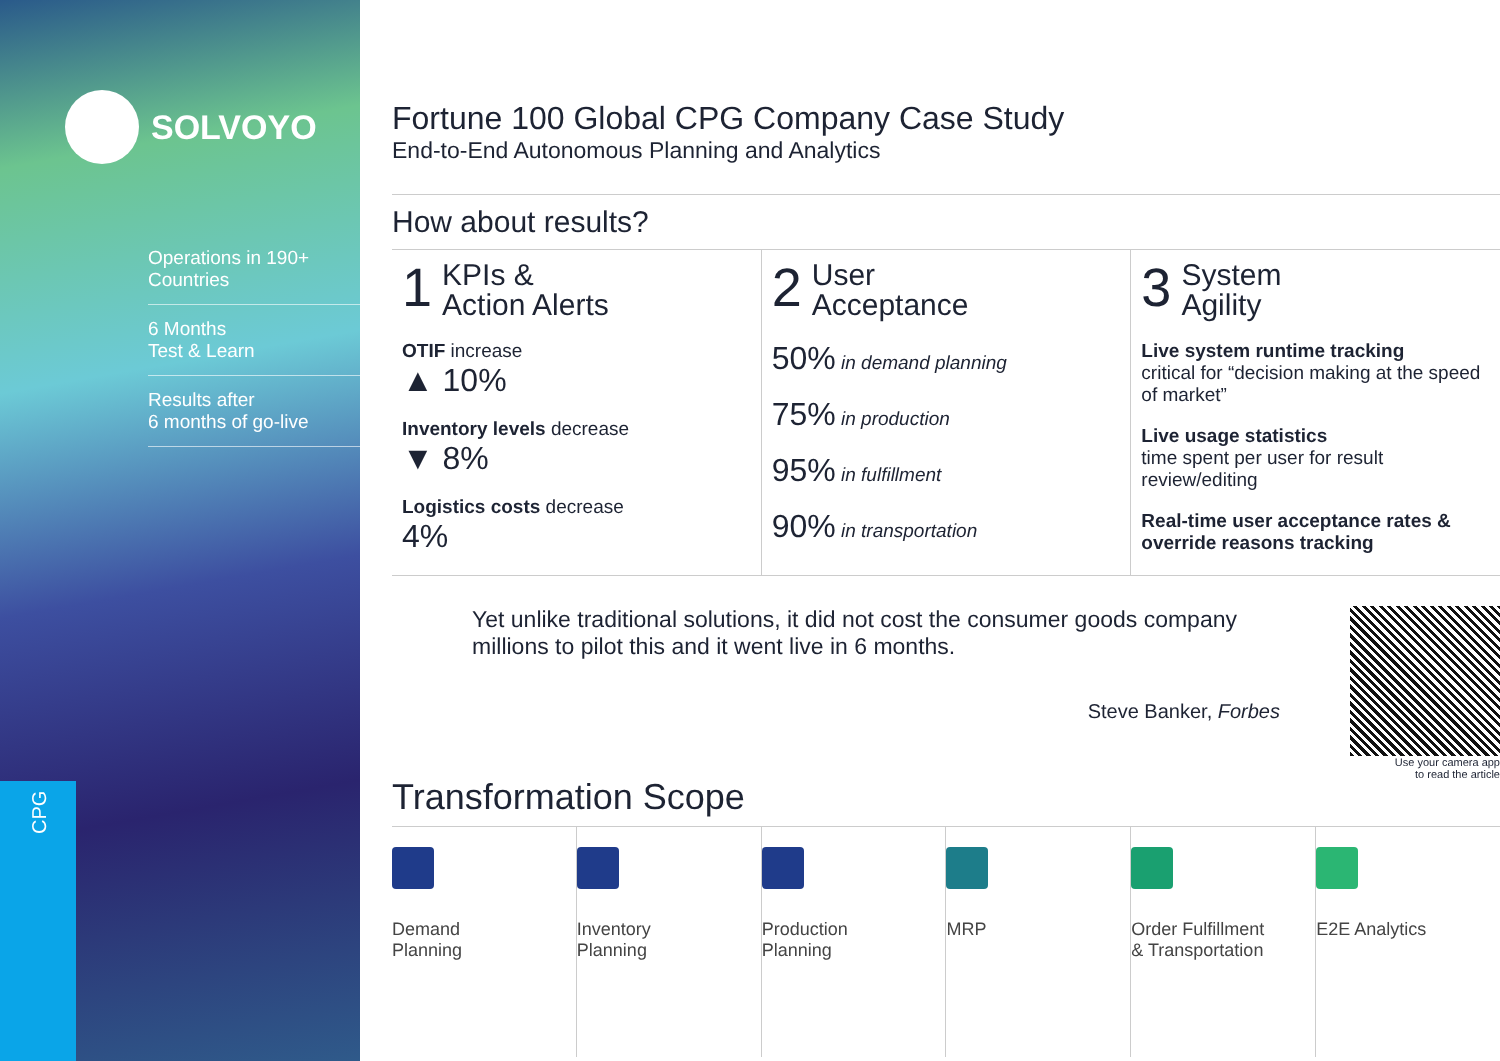SOLVOYO
Operations in 190+
Countries
6 Months
Test & Learn
Results after
6 months of go-live
CPG
Fortune 100 Global CPG Company Case Study
End-to-End Autonomous Planning and Analytics
How about results?
1
KPIs &
Action Alerts
OTIF increase
▲ 10%
Inventory levels decrease
▼ 8%
Logistics costs decrease
4%
2
User
Acceptance
50% in demand planning
75% in production
95% in fulfillment
90% in transportation
3
System
Agility
Live system runtime tracking
critical for “decision making at the speed of market”
Live usage statistics
time spent per user for result review/editing
Real-time user acceptance rates & override reasons tracking
Yet unlike traditional solutions, it did not cost the consumer goods company millions to pilot this and it went live in 6 months.
Steve Banker, Forbes
Use your camera app
to read the article
Transformation Scope
Demand
Planning
Inventory
Planning
Production
Planning
MRP Order Fulfillment
& Transportation
E2E Analytics